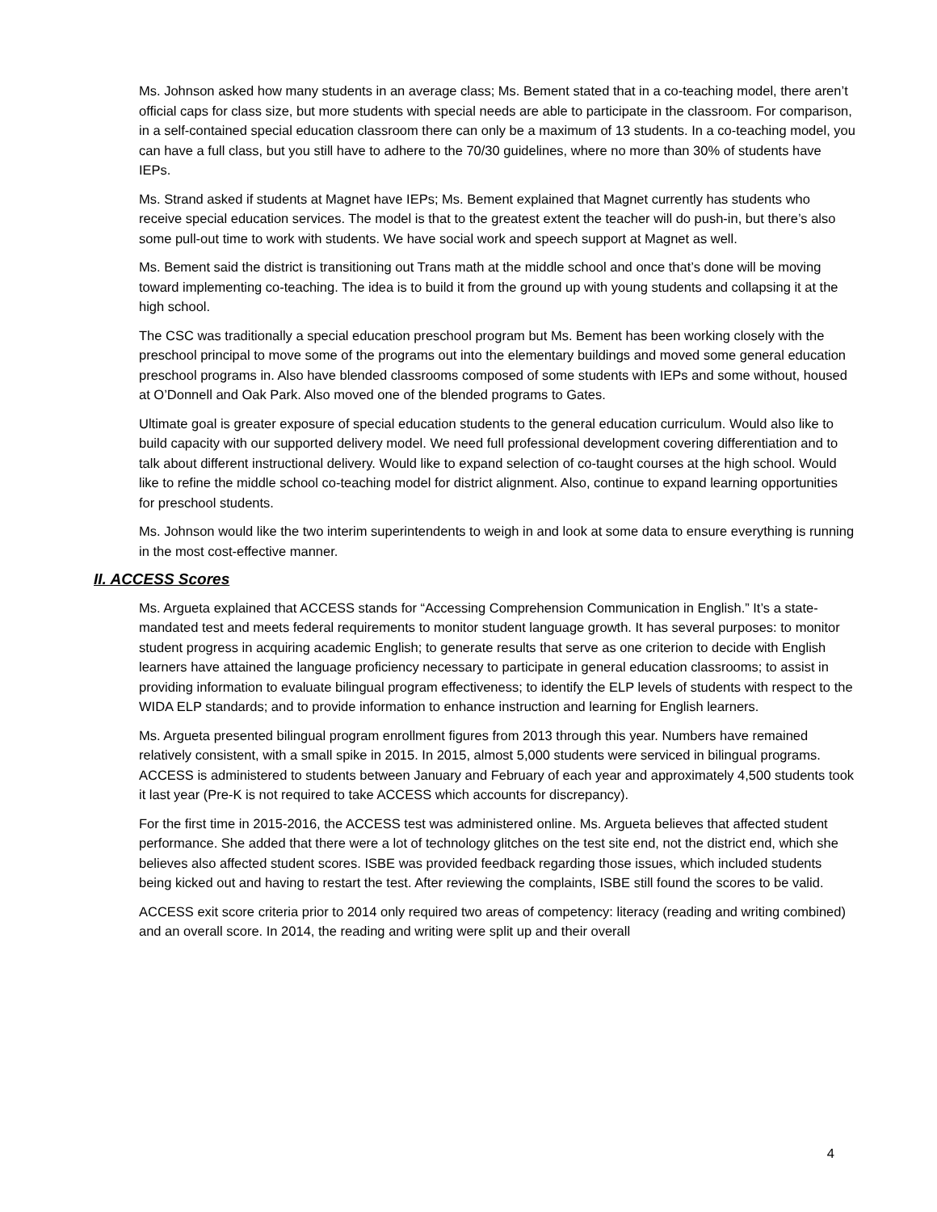Ms. Johnson asked how many students in an average class; Ms. Bement stated that in a co-teaching model, there aren’t official caps for class size, but more students with special needs are able to participate in the classroom. For comparison, in a self-contained special education classroom there can only be a maximum of 13 students. In a co-teaching model, you can have a full class, but you still have to adhere to the 70/30 guidelines, where no more than 30% of students have IEPs.
Ms. Strand asked if students at Magnet have IEPs; Ms. Bement explained that Magnet currently has students who receive special education services. The model is that to the greatest extent the teacher will do push-in, but there’s also some pull-out time to work with students. We have social work and speech support at Magnet as well.
Ms. Bement said the district is transitioning out Trans math at the middle school and once that’s done will be moving toward implementing co-teaching. The idea is to build it from the ground up with young students and collapsing it at the high school.
The CSC was traditionally a special education preschool program but Ms. Bement has been working closely with the preschool principal to move some of the programs out into the elementary buildings and moved some general education preschool programs in. Also have blended classrooms composed of some students with IEPs and some without, housed at O’Donnell and Oak Park. Also moved one of the blended programs to Gates.
Ultimate goal is greater exposure of special education students to the general education curriculum. Would also like to build capacity with our supported delivery model. We need full professional development covering differentiation and to talk about different instructional delivery. Would like to expand selection of co-taught courses at the high school. Would like to refine the middle school co-teaching model for district alignment. Also, continue to expand learning opportunities for preschool students.
Ms. Johnson would like the two interim superintendents to weigh in and look at some data to ensure everything is running in the most cost-effective manner.
II. ACCESS Scores
Ms. Argueta explained that ACCESS stands for “Accessing Comprehension Communication in English.” It’s a state-mandated test and meets federal requirements to monitor student language growth. It has several purposes: to monitor student progress in acquiring academic English; to generate results that serve as one criterion to decide with English learners have attained the language proficiency necessary to participate in general education classrooms; to assist in providing information to evaluate bilingual program effectiveness; to identify the ELP levels of students with respect to the WIDA ELP standards; and to provide information to enhance instruction and learning for English learners.
Ms. Argueta presented bilingual program enrollment figures from 2013 through this year. Numbers have remained relatively consistent, with a small spike in 2015. In 2015, almost 5,000 students were serviced in bilingual programs. ACCESS is administered to students between January and February of each year and approximately 4,500 students took it last year (Pre-K is not required to take ACCESS which accounts for discrepancy).
For the first time in 2015-2016, the ACCESS test was administered online. Ms. Argueta believes that affected student performance. She added that there were a lot of technology glitches on the test site end, not the district end, which she believes also affected student scores. ISBE was provided feedback regarding those issues, which included students being kicked out and having to restart the test. After reviewing the complaints, ISBE still found the scores to be valid.
ACCESS exit score criteria prior to 2014 only required two areas of competency: literacy (reading and writing combined) and an overall score. In 2014, the reading and writing were split up and their overall
4